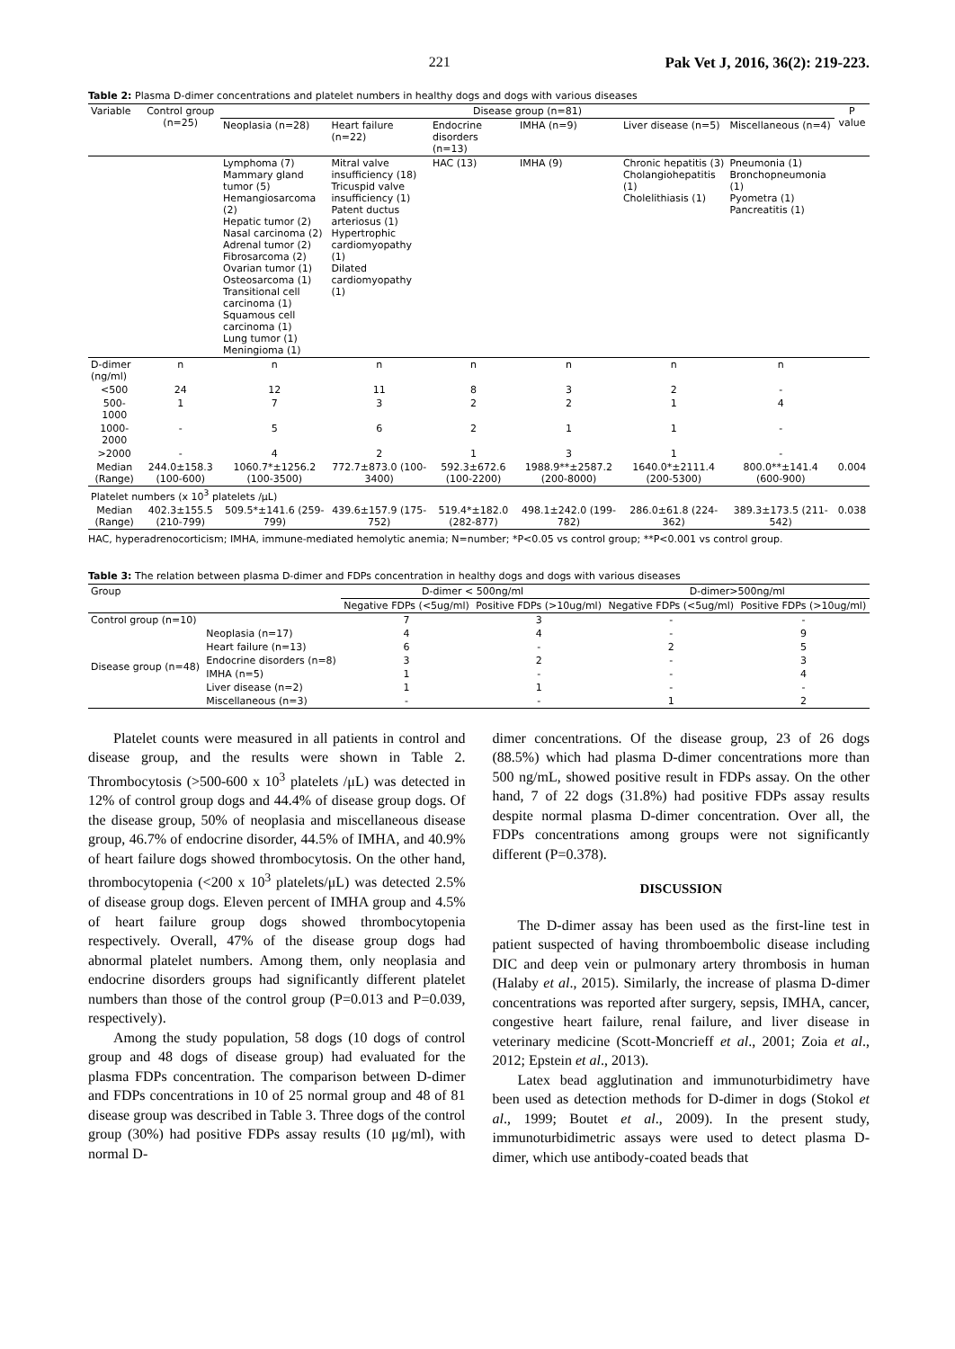221 Pak Vet J, 2016, 36(2): 219-223.
Table 2: Plasma D-dimer concentrations and platelet numbers in healthy dogs and dogs with various diseases
| Variable | Control group (n=25) | Disease group (n=81) | | | | | | P value |
| --- | --- | --- | --- | --- | --- | --- | --- | --- |
| | | Neoplasia (n=28) | Heart failure (n=22) | Endocrine disorders (n=13) | IMHA (n=9) | Liver disease (n=5) | Miscellaneous (n=4) | |
| | | Lymphoma (7) Mammary gland tumor (5) Hemangiosarcoma (2) Hepatic tumor (2) Nasal carcinoma (2) Adrenal tumor (2) Fibrosarcoma (2) Ovarian tumor (1) Osteosarcoma (1) Transitional cell carcinoma (1) Squamous cell carcinoma (1) Lung tumor (1) Meningioma (1) | Mitral valve insufficiency (18) Tricuspid valve insufficiency (1) Patent ductus arteriosus (1) Hypertrophic cardiomyopathy (1) Dilated cardiomyopathy (1) | HAC (13) | IMHA (9) | Chronic hepatitis (3) Cholangiohepatitis (1) Cholelithiasis (1) | Pneumonia (1) Bronchopneumonia (1) Pyometra (1) Pancreatitis (1) | |
| D-dimer (ng/ml) | n | n | n | n | n | n | n | |
| <500 | 24 | 12 | 11 | 8 | 3 | 2 | - | |
| 500-1000 | 1 | 7 | 3 | 2 | 2 | 1 | 4 | |
| 1000-2000 | - | 5 | 6 | 2 | 1 | 1 | - | |
| >2000 | - | 4 | 2 | 1 | 3 | 1 | - | |
| Median (Range) | 244.0±158.3 (100-600) | 1060.7*±1256.2 (100-3500) | 772.7±873.0 (100-3400) | 592.3±672.6 (100-2200) | 1988.9**±2587.2 (200-8000) | 1640.0*±2111.4 (200-5300) | 800.0**±141.4 (600-900) | 0.004 |
| Platelet numbers (x 10<sup>3</sup> platelets /μL) | | | | | | | | |
| Median (Range) | 402.3±155.5 (210-799) | 509.5*±141.6 (259-799) | 439.6±157.9 (175-752) | 519.4*±182.0 (282-877) | 498.1±242.0 (199-782) | 286.0±61.8 (224-362) | 389.3±173.5 (211-542) | 0.038 |
HAC, hyperadrenocorticism; IMHA, immune-mediated hemolytic anemia; N=number; *P<0.05 vs control group; **P<0.001 vs control group.
Table 3: The relation between plasma D-dimer and FDPs concentration in healthy dogs and dogs with various diseases
| Group | | D-dimer < 500ng/ml | | D-dimer>500ng/ml | |
| --- | --- | --- | --- | --- | --- |
| | | Negative FDPs (<5ug/ml) | Positive FDPs (>10ug/ml) | Negative FDPs (<5ug/ml) | Positive FDPs (>10ug/ml) |
| Control group (n=10) | | 7 | 3 | - | - |
| Disease group (n=48) | Neoplasia (n=17) | 4 | 4 | - | 9 |
| | Heart failure (n=13) | 6 | - | 2 | 5 |
| | Endocrine disorders (n=8) | 3 | 2 | - | 3 |
| | IMHA (n=5) | 1 | - | - | 4 |
| | Liver disease (n=2) | 1 | 1 | - | - |
| | Miscellaneous (n=3) | - | - | 1 | 2 |
Platelet counts were measured in all patients in control and disease group, and the results were shown in Table 2. Thrombocytosis (>500-600 x 10<sup>3</sup> platelets /μL) was detected in 12% of control group dogs and 44.4% of disease group dogs. Of the disease group, 50% of neoplasia and miscellaneous disease group, 46.7% of endocrine disorder, 44.5% of IMHA, and 40.9% of heart failure dogs showed thrombocytosis. On the other hand, thrombocytopenia (<200 x 10<sup>3</sup> platelets/μL) was detected 2.5% of disease group dogs. Eleven percent of IMHA group and 4.5% of heart failure group dogs showed thrombocytopenia respectively. Overall, 47% of the disease group dogs had abnormal platelet numbers. Among them, only neoplasia and endocrine disorders groups had significantly different platelet numbers than those of the control group (P=0.013 and P=0.039, respectively).
Among the study population, 58 dogs (10 dogs of control group and 48 dogs of disease group) had evaluated for the plasma FDPs concentration. The comparison between D-dimer and FDPs concentrations in 10 of 25 normal group and 48 of 81 disease group was described in Table 3. Three dogs of the control group (30%) had positive FDPs assay results (10 μg/ml), with normal D-
dimer concentrations. Of the disease group, 23 of 26 dogs (88.5%) which had plasma D-dimer concentrations more than 500 ng/mL, showed positive result in FDPs assay. On the other hand, 7 of 22 dogs (31.8%) had positive FDPs assay results despite normal plasma D-dimer concentration. Over all, the FDPs concentrations among groups were not significantly different (P=0.378).
DISCUSSION
The D-dimer assay has been used as the first-line test in patient suspected of having thromboembolic disease including DIC and deep vein or pulmonary artery thrombosis in human (Halaby et al., 2015). Similarly, the increase of plasma D-dimer concentrations was reported after surgery, sepsis, IMHA, cancer, congestive heart failure, renal failure, and liver disease in veterinary medicine (Scott-Moncrieff et al., 2001; Zoia et al., 2012; Epstein et al., 2013).
Latex bead agglutination and immunoturbidimetry have been used as detection methods for D-dimer in dogs (Stokol et al., 1999; Boutet et al., 2009). In the present study, immunoturbidimetric assays were used to detect plasma D-dimer, which use antibody-coated beads that